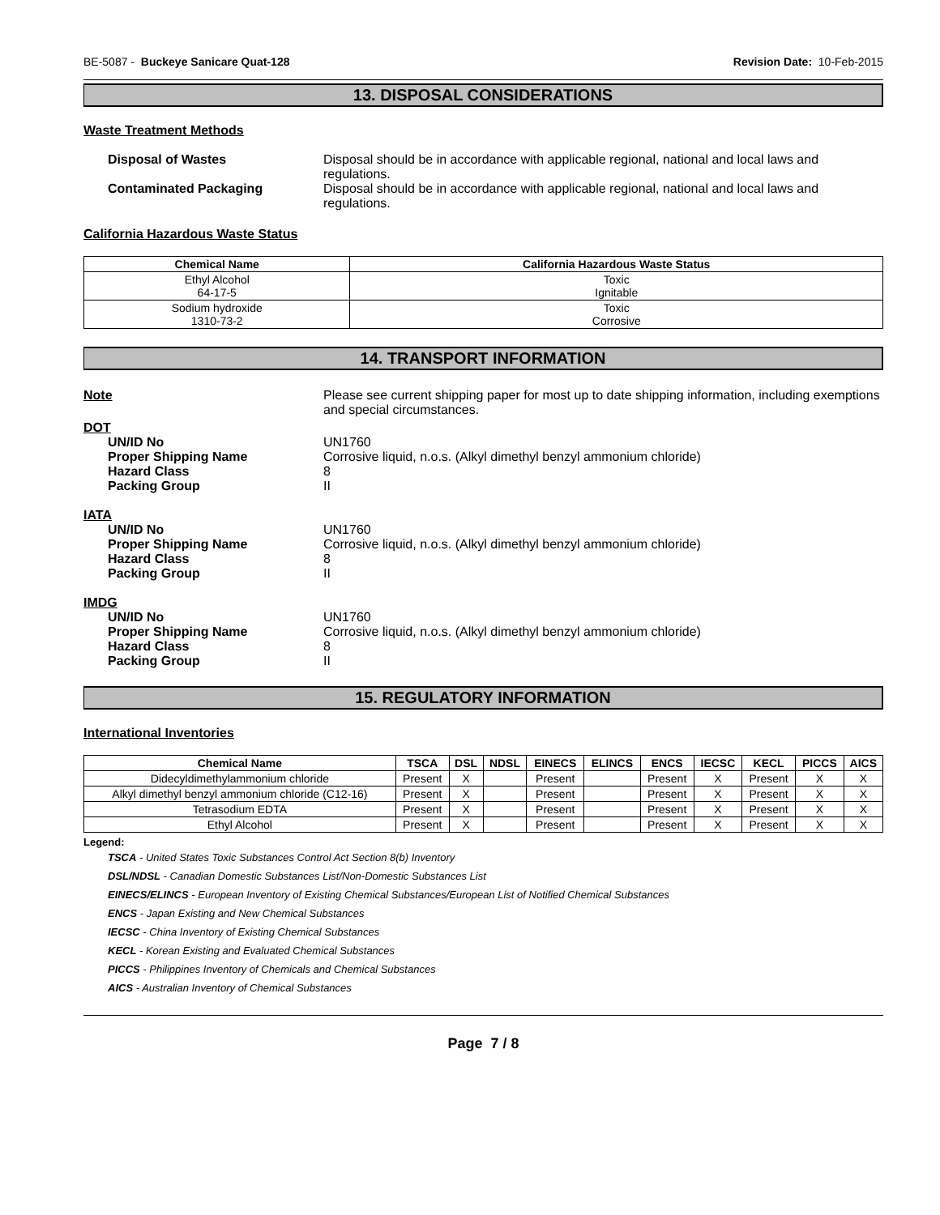BE-5087 - Buckeye Sanicare Quat-128 Revision Date: 10-Feb-2015
13. DISPOSAL CONSIDERATIONS
Waste Treatment Methods
Disposal of Wastes Disposal should be in accordance with applicable regional, national and local laws and regulations.
Contaminated Packaging Disposal should be in accordance with applicable regional, national and local laws and regulations.
California Hazardous Waste Status
| Chemical Name | California Hazardous Waste Status |
| --- | --- |
| Ethyl Alcohol 64-17-5 | Toxic Ignitable |
| Sodium hydroxide 1310-73-2 | Toxic Corrosive |
14. TRANSPORT INFORMATION
Note Please see current shipping paper for most up to date shipping information, including exemptions and special circumstances.
DOT
UN/ID No UN1760
Proper Shipping Name Corrosive liquid, n.o.s. (Alkyl dimethyl benzyl ammonium chloride)
Hazard Class 8
Packing Group II
IATA
UN/ID No UN1760
Proper Shipping Name Corrosive liquid, n.o.s. (Alkyl dimethyl benzyl ammonium chloride)
Hazard Class 8
Packing Group II
IMDG
UN/ID No UN1760
Proper Shipping Name Corrosive liquid, n.o.s. (Alkyl dimethyl benzyl ammonium chloride)
Hazard Class 8
Packing Group II
15. REGULATORY INFORMATION
International Inventories
| Chemical Name | TSCA | DSL | NDSL | EINECS | ELINCS | ENCS | IECSC | KECL | PICCS | AICS |
| --- | --- | --- | --- | --- | --- | --- | --- | --- | --- | --- |
| Didecyldimethylammonium chloride | Present | X | | Present | | Present | X | Present | X | X |
| Alkyl dimethyl benzyl ammonium chloride (C12-16) | Present | X | | Present | | Present | X | Present | X | X |
| Tetrasodium EDTA | Present | X | | Present | | Present | X | Present | X | X |
| Ethyl Alcohol | Present | X | | Present | | Present | X | Present | X | X |
Legend:
TSCA - United States Toxic Substances Control Act Section 8(b) Inventory
DSL/NDSL - Canadian Domestic Substances List/Non-Domestic Substances List
EINECS/ELINCS - European Inventory of Existing Chemical Substances/European List of Notified Chemical Substances
ENCS - Japan Existing and New Chemical Substances
IECSC - China Inventory of Existing Chemical Substances
KECL - Korean Existing and Evaluated Chemical Substances
PICCS - Philippines Inventory of Chemicals and Chemical Substances
AICS - Australian Inventory of Chemical Substances
Page 7 / 8